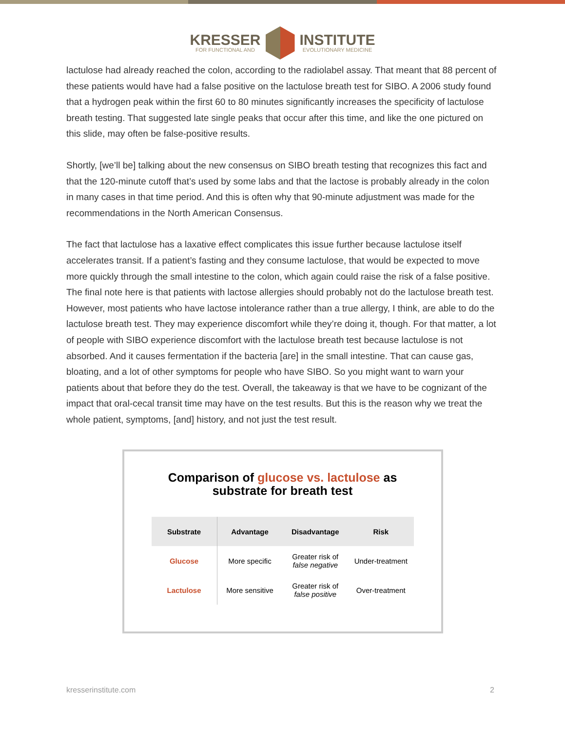KRESSER
FOR FUNCTIONAL AND
INSTITUTE
EVOLUTIONARY MEDICINE
lactulose had already reached the colon, according to the radiolabel assay. That meant that 88 percent of these patients would have had a false positive on the lactulose breath test for SIBO. A 2006 study found that a hydrogen peak within the first 60 to 80 minutes significantly increases the specificity of lactulose breath testing. That suggested late single peaks that occur after this time, and like the one pictured on this slide, may often be false-positive results.
Shortly, [we’ll be] talking about the new consensus on SIBO breath testing that recognizes this fact and that the 120-minute cutoff that’s used by some labs and that the lactose is probably already in the colon in many cases in that time period. And this is often why that 90-minute adjustment was made for the recommendations in the North American Consensus.
The fact that lactulose has a laxative effect complicates this issue further because lactulose itself accelerates transit. If a patient’s fasting and they consume lactulose, that would be expected to move more quickly through the small intestine to the colon, which again could raise the risk of a false positive. The final note here is that patients with lactose allergies should probably not do the lactulose breath test. However, most patients who have lactose intolerance rather than a true allergy, I think, are able to do the lactulose breath test. They may experience discomfort while they’re doing it, though. For that matter, a lot of people with SIBO experience discomfort with the lactulose breath test because lactulose is not absorbed. And it causes fermentation if the bacteria [are] in the small intestine. That can cause gas, bloating, and a lot of other symptoms for people who have SIBO. So you might want to warn your patients about that before they do the test. Overall, the takeaway is that we have to be cognizant of the impact that oral-cecal transit time may have on the test results. But this is the reason why we treat the whole patient, symptoms, [and] history, and not just the test result.
Comparison of glucose vs. lactulose as
substrate for breath test
| Substrate | Advantage | Disadvantage | Risk |
| --- | --- | --- | --- |
| Glucose | More specific | Greater risk of false negative | Under-treatment |
| Lactulose | More sensitive | Greater risk of false positive | Over-treatment |
kresserinstitute.com 2